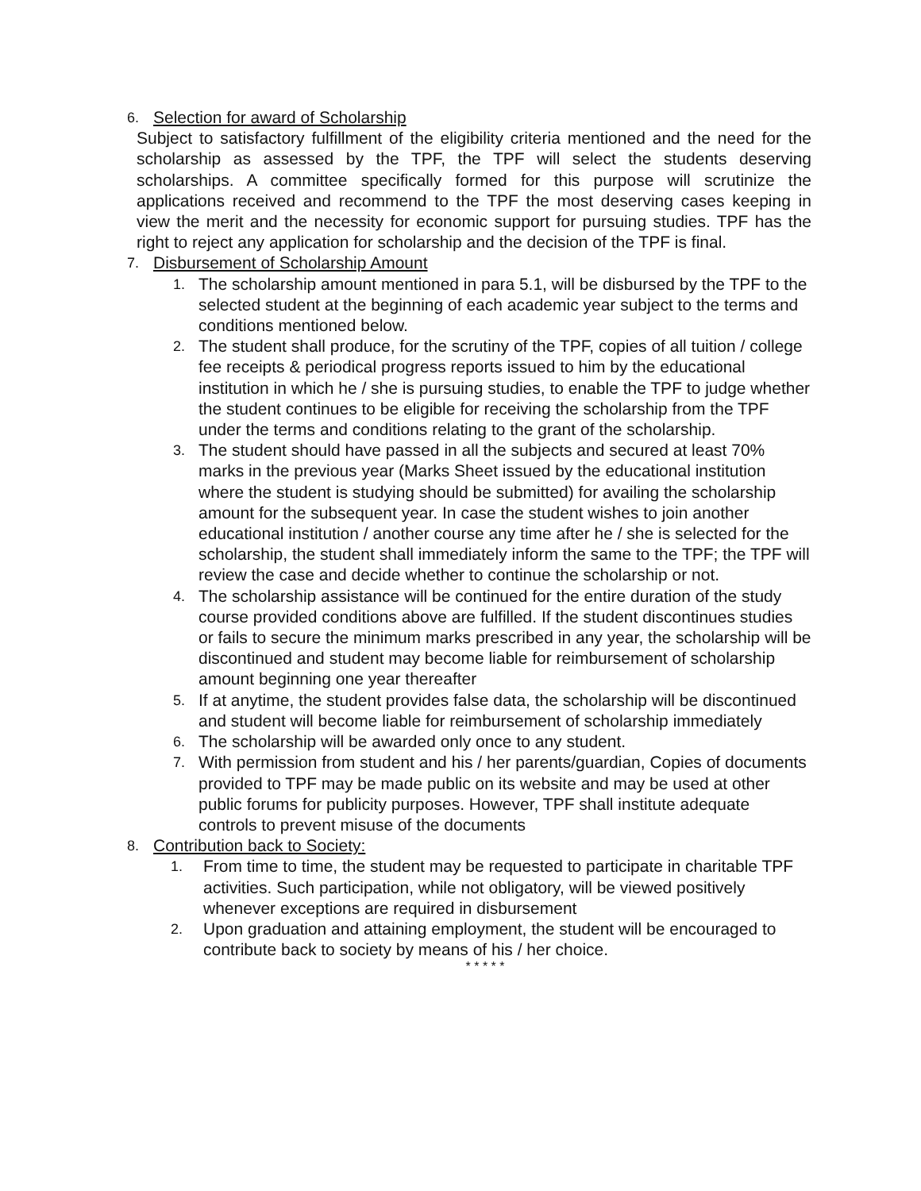6. Selection for award of Scholarship
Subject to satisfactory fulfillment of the eligibility criteria mentioned and the need for the scholarship as assessed by the TPF, the TPF will select the students deserving scholarships. A committee specifically formed for this purpose will scrutinize the applications received and recommend to the TPF the most deserving cases keeping in view the merit and the necessity for economic support for pursuing studies. TPF has the right to reject any application for scholarship and the decision of the TPF is final.
7. Disbursement of Scholarship Amount
1. The scholarship amount mentioned in para 5.1, will be disbursed by the TPF to the selected student at the beginning of each academic year subject to the terms and conditions mentioned below.
2. The student shall produce, for the scrutiny of the TPF, copies of all tuition / college fee receipts & periodical progress reports issued to him by the educational institution in which he / she is pursuing studies, to enable the TPF to judge whether the student continues to be eligible for receiving the scholarship from the TPF under the terms and conditions relating to the grant of the scholarship.
3. The student should have passed in all the subjects and secured at least 70% marks in the previous year (Marks Sheet issued by the educational institution where the student is studying should be submitted) for availing the scholarship amount for the subsequent year. In case the student wishes to join another educational institution / another course any time after he / she is selected for the scholarship, the student shall immediately inform the same to the TPF; the TPF will review the case and decide whether to continue the scholarship or not.
4. The scholarship assistance will be continued for the entire duration of the study course provided conditions above are fulfilled. If the student discontinues studies or fails to secure the minimum marks prescribed in any year, the scholarship will be discontinued and student may become liable for reimbursement of scholarship amount beginning one year thereafter
5. If at anytime, the student provides false data, the scholarship will be discontinued and student will become liable for reimbursement of scholarship immediately
6. The scholarship will be awarded only once to any student.
7. With permission from student and his / her parents/guardian, Copies of documents provided to TPF may be made public on its website and may be used at other public forums for publicity purposes. However, TPF shall institute adequate controls to prevent misuse of the documents
8. Contribution back to Society:
1. From time to time, the student may be requested to participate in charitable TPF activities. Such participation, while not obligatory, will be viewed positively whenever exceptions are required in disbursement
2. Upon graduation and attaining employment, the student will be encouraged to contribute back to society by means of his / her choice.
* * * * *